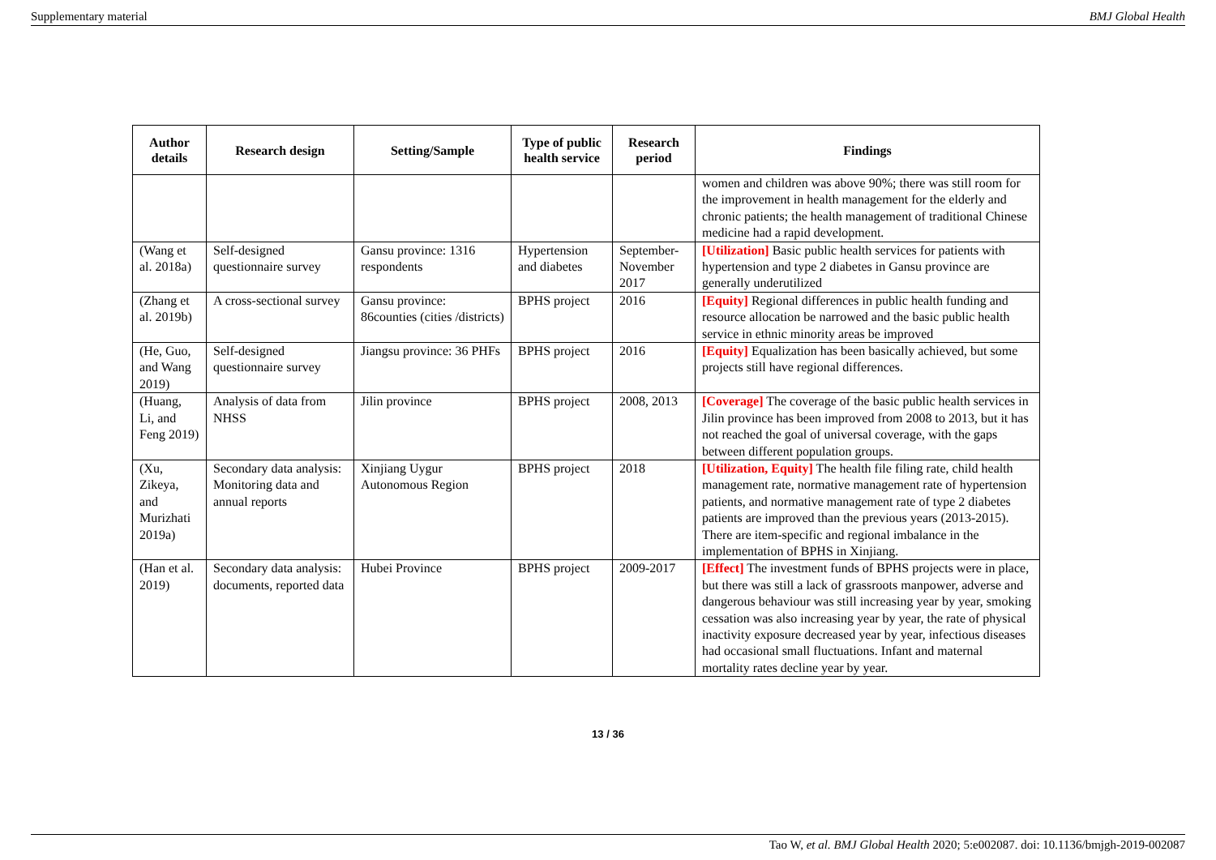Supplementary material BMJ Global Health
| Author details | Research design | Setting/Sample | Type of public health service | Research period | Findings |
| --- | --- | --- | --- | --- | --- |
| | | | | | women and children was above 90%; there was still room for the improvement in health management for the elderly and chronic patients; the health management of traditional Chinese medicine had a rapid development. |
| (Wang et al. 2018a) | Self-designed questionnaire survey | Gansu province: 1316 respondents | Hypertension and diabetes | September-November 2017 | [Utilization] Basic public health services for patients with hypertension and type 2 diabetes in Gansu province are generally underutilized |
| (Zhang et al. 2019b) | A cross-sectional survey | Gansu province: 86counties (cities /districts) | BPHS project | 2016 | [Equity] Regional differences in public health funding and resource allocation be narrowed and the basic public health service in ethnic minority areas be improved |
| (He, Guo, and Wang 2019) | Self-designed questionnaire survey | Jiangsu province: 36 PHFs | BPHS project | 2016 | [Equity] Equalization has been basically achieved, but some projects still have regional differences. |
| (Huang, Li, and Feng 2019) | Analysis of data from NHSS | Jilin province | BPHS project | 2008, 2013 | [Coverage] The coverage of the basic public health services in Jilin province has been improved from 2008 to 2013, but it has not reached the goal of universal coverage, with the gaps between different population groups. |
| (Xu, Zikeya, and Murizhati 2019a) | Secondary data analysis: Monitoring data and annual reports | Xinjiang Uygur Autonomous Region | BPHS project | 2018 | [Utilization, Equity] The health file filing rate, child health management rate, normative management rate of hypertension patients, and normative management rate of type 2 diabetes patients are improved than the previous years (2013-2015). There are item-specific and regional imbalance in the implementation of BPHS in Xinjiang. |
| (Han et al. 2019) | Secondary data analysis: documents, reported data | Hubei Province | BPHS project | 2009-2017 | [Effect] The investment funds of BPHS projects were in place, but there was still a lack of grassroots manpower, adverse and dangerous behaviour was still increasing year by year, smoking cessation was also increasing year by year, the rate of physical inactivity exposure decreased year by year, infectious diseases had occasional small fluctuations. Infant and maternal mortality rates decline year by year. |
13 / 36
Tao W, et al. BMJ Global Health 2020; 5:e002087. doi: 10.1136/bmjgh-2019-002087